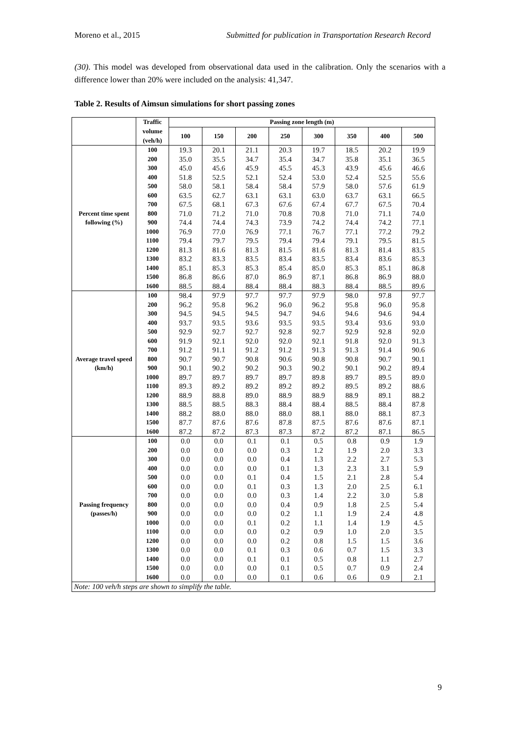Moreno et al., 2015 Submitted for publication in Transportation Research Record
(30). This model was developed from observational data used in the calibration. Only the scenarios with a difference lower than 20% were included on the analysis: 41,347.
Table 2. Results of Aimsun simulations for short passing zones
| | Traffic | Passing zone length (m) | | | | | | | |
| --- | --- | --- | --- | --- | --- | --- | --- | --- | --- |
| | volume (veh/h) | 100 | 150 | 200 | 250 | 300 | 350 | 400 | 500 |
| Percent time spent following (%) | 100 | 19.3 | 20.1 | 21.1 | 20.3 | 19.7 | 18.5 | 20.2 | 19.9 |
| | 200 | 35.0 | 35.5 | 34.7 | 35.4 | 34.7 | 35.8 | 35.1 | 36.5 |
| | 300 | 45.0 | 45.6 | 45.9 | 45.5 | 45.3 | 43.9 | 45.6 | 46.6 |
| | 400 | 51.8 | 52.5 | 52.1 | 52.4 | 53.0 | 52.4 | 52.5 | 55.6 |
| | 500 | 58.0 | 58.1 | 58.4 | 58.4 | 57.9 | 58.0 | 57.6 | 61.9 |
| | 600 | 63.5 | 62.7 | 63.1 | 63.1 | 63.0 | 63.7 | 63.1 | 66.5 |
| | 700 | 67.5 | 68.1 | 67.3 | 67.6 | 67.4 | 67.7 | 67.5 | 70.4 |
| | 800 | 71.0 | 71.2 | 71.0 | 70.8 | 70.8 | 71.0 | 71.1 | 74.0 |
| | 900 | 74.4 | 74.4 | 74.3 | 73.9 | 74.2 | 74.4 | 74.2 | 77.1 |
| | 1000 | 76.9 | 77.0 | 76.9 | 77.1 | 76.7 | 77.1 | 77.2 | 79.2 |
| | 1100 | 79.4 | 79.7 | 79.5 | 79.4 | 79.4 | 79.1 | 79.5 | 81.5 |
| | 1200 | 81.3 | 81.6 | 81.3 | 81.5 | 81.6 | 81.3 | 81.4 | 83.5 |
| | 1300 | 83.2 | 83.3 | 83.5 | 83.4 | 83.5 | 83.4 | 83.6 | 85.3 |
| | 1400 | 85.1 | 85.3 | 85.3 | 85.4 | 85.0 | 85.3 | 85.1 | 86.8 |
| | 1500 | 86.8 | 86.6 | 87.0 | 86.9 | 87.1 | 86.8 | 86.9 | 88.0 |
| | 1600 | 88.5 | 88.4 | 88.4 | 88.4 | 88.3 | 88.4 | 88.5 | 89.6 |
| Average travel speed (km/h) | 100 | 98.4 | 97.9 | 97.7 | 97.7 | 97.9 | 98.0 | 97.8 | 97.7 |
| | 200 | 96.2 | 95.8 | 96.2 | 96.0 | 96.2 | 95.8 | 96.0 | 95.8 |
| | 300 | 94.5 | 94.5 | 94.5 | 94.7 | 94.6 | 94.6 | 94.6 | 94.4 |
| | 400 | 93.7 | 93.5 | 93.6 | 93.5 | 93.5 | 93.4 | 93.6 | 93.0 |
| | 500 | 92.9 | 92.7 | 92.7 | 92.8 | 92.7 | 92.9 | 92.8 | 92.0 |
| | 600 | 91.9 | 92.1 | 92.0 | 92.0 | 92.1 | 91.8 | 92.0 | 91.3 |
| | 700 | 91.2 | 91.1 | 91.2 | 91.2 | 91.3 | 91.3 | 91.4 | 90.6 |
| | 800 | 90.7 | 90.7 | 90.8 | 90.6 | 90.8 | 90.8 | 90.7 | 90.1 |
| | 900 | 90.1 | 90.2 | 90.2 | 90.3 | 90.2 | 90.1 | 90.2 | 89.4 |
| | 1000 | 89.7 | 89.7 | 89.7 | 89.7 | 89.8 | 89.7 | 89.5 | 89.0 |
| | 1100 | 89.3 | 89.2 | 89.2 | 89.2 | 89.2 | 89.5 | 89.2 | 88.6 |
| | 1200 | 88.9 | 88.8 | 89.0 | 88.9 | 88.9 | 88.9 | 89.1 | 88.2 |
| | 1300 | 88.5 | 88.5 | 88.3 | 88.4 | 88.4 | 88.5 | 88.4 | 87.8 |
| | 1400 | 88.2 | 88.0 | 88.0 | 88.0 | 88.1 | 88.0 | 88.1 | 87.3 |
| | 1500 | 87.7 | 87.6 | 87.6 | 87.8 | 87.5 | 87.6 | 87.6 | 87.1 |
| | 1600 | 87.2 | 87.2 | 87.3 | 87.3 | 87.2 | 87.2 | 87.1 | 86.5 |
| Passing frequency (passes/h) | 100 | 0.0 | 0.0 | 0.1 | 0.1 | 0.5 | 0.8 | 0.9 | 1.9 |
| | 200 | 0.0 | 0.0 | 0.0 | 0.3 | 1.2 | 1.9 | 2.0 | 3.3 |
| | 300 | 0.0 | 0.0 | 0.0 | 0.4 | 1.3 | 2.2 | 2.7 | 5.3 |
| | 400 | 0.0 | 0.0 | 0.0 | 0.1 | 1.3 | 2.3 | 3.1 | 5.9 |
| | 500 | 0.0 | 0.0 | 0.1 | 0.4 | 1.5 | 2.1 | 2.8 | 5.4 |
| | 600 | 0.0 | 0.0 | 0.1 | 0.3 | 1.3 | 2.0 | 2.5 | 6.1 |
| | 700 | 0.0 | 0.0 | 0.0 | 0.3 | 1.4 | 2.2 | 3.0 | 5.8 |
| | 800 | 0.0 | 0.0 | 0.0 | 0.4 | 0.9 | 1.8 | 2.5 | 5.4 |
| | 900 | 0.0 | 0.0 | 0.0 | 0.2 | 1.1 | 1.9 | 2.4 | 4.8 |
| | 1000 | 0.0 | 0.0 | 0.1 | 0.2 | 1.1 | 1.4 | 1.9 | 4.5 |
| | 1100 | 0.0 | 0.0 | 0.0 | 0.2 | 0.9 | 1.0 | 2.0 | 3.5 |
| | 1200 | 0.0 | 0.0 | 0.0 | 0.2 | 0.8 | 1.5 | 1.5 | 3.6 |
| | 1300 | 0.0 | 0.0 | 0.1 | 0.3 | 0.6 | 0.7 | 1.5 | 3.3 |
| | 1400 | 0.0 | 0.0 | 0.1 | 0.1 | 0.5 | 0.8 | 1.1 | 2.7 |
| | 1500 | 0.0 | 0.0 | 0.0 | 0.1 | 0.5 | 0.7 | 0.9 | 2.4 |
| | 1600 | 0.0 | 0.0 | 0.0 | 0.1 | 0.6 | 0.6 | 0.9 | 2.1 |
| Note: 100 veh/h steps are shown to simplify the table. | | | | | | | | | |
9